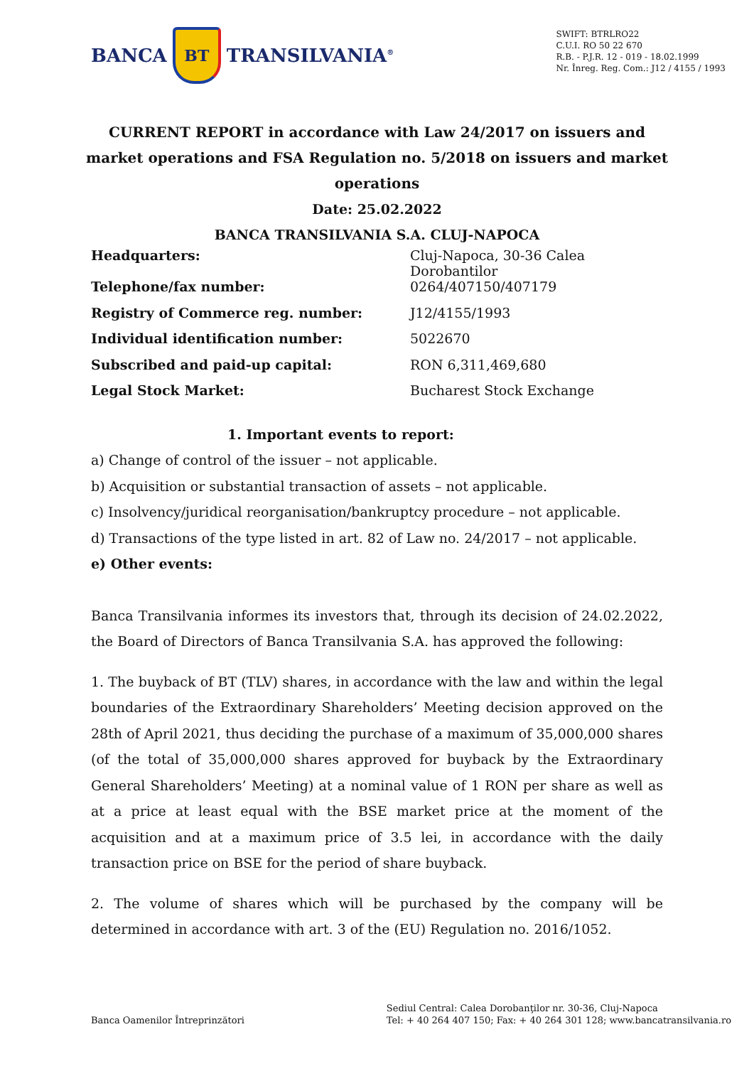BANCA
BT
TRANSILVANIA<sup>®</sup>
SWIFT: BTRLRO22
C.U.I. RO 50 22 670
R.B. - P.J.R. 12 - 019 - 18.02.1999
Nr. Înreg. Reg. Com.: J12 / 4155 / 1993
CURRENT REPORT in accordance with Law 24/2017 on issuers and market operations and FSA Regulation no. 5/2018 on issuers and market operations
Date: 25.02.2022
BANCA TRANSILVANIA S.A. CLUJ-NAPOCA
| Headquarters: | Cluj-Napoca, 30-36 Calea Dorobantilor |
| Telephone/fax number: | 0264/407150/407179 |
| Registry of Commerce reg. number: | J12/4155/1993 |
| Individual identification number: | 5022670 |
| Subscribed and paid-up capital: | RON 6,311,469,680 |
| Legal Stock Market: | Bucharest Stock Exchange |
1. Important events to report:
a) Change of control of the issuer – not applicable.
b) Acquisition or substantial transaction of assets – not applicable.
c) Insolvency/juridical reorganisation/bankruptcy procedure – not applicable.
d) Transactions of the type listed in art. 82 of Law no. 24/2017 – not applicable.
e) Other events:
Banca Transilvania informes its investors that, through its decision of 24.02.2022, the Board of Directors of Banca Transilvania S.A. has approved the following:
1. The buyback of BT (TLV) shares, in accordance with the law and within the legal boundaries of the Extraordinary Shareholders’ Meeting decision approved on the 28th of April 2021, thus deciding the purchase of a maximum of 35,000,000 shares (of the total of 35,000,000 shares approved for buyback by the Extraordinary General Shareholders’ Meeting) at a nominal value of 1 RON per share as well as at a price at least equal with the BSE market price at the moment of the acquisition and at a maximum price of 3.5 lei, in accordance with the daily transaction price on BSE for the period of share buyback.
2. The volume of shares which will be purchased by the company will be determined in accordance with art. 3 of the (EU) Regulation no. 2016/1052.
Banca Oamenilor Întreprinzători
Sediul Central: Calea Dorobanţilor nr. 30-36, Cluj-Napoca
Tel: + 40 264 407 150; Fax: + 40 264 301 128; www.bancatransilvania.ro